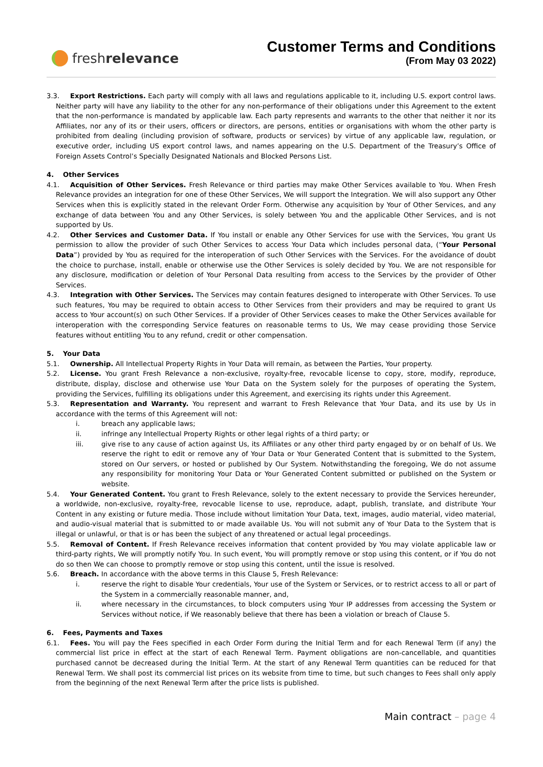fresh relevance
Customer Terms and Conditions
(From May 03 2022)
3.3. Export Restrictions. Each party will comply with all laws and regulations applicable to it, including U.S. export control laws. Neither party will have any liability to the other for any non-performance of their obligations under this Agreement to the extent that the non-performance is mandated by applicable law. Each party represents and warrants to the other that neither it nor its Affiliates, nor any of its or their users, officers or directors, are persons, entities or organisations with whom the other party is prohibited from dealing (including provision of software, products or services) by virtue of any applicable law, regulation, or executive order, including US export control laws, and names appearing on the U.S. Department of the Treasury’s Office of Foreign Assets Control’s Specially Designated Nationals and Blocked Persons List.
4. Other Services
4.1. Acquisition of Other Services. Fresh Relevance or third parties may make Other Services available to You. When Fresh Relevance provides an integration for one of these Other Services, We will support the Integration. We will also support any Other Services when this is explicitly stated in the relevant Order Form. Otherwise any acquisition by Your of Other Services, and any exchange of data between You and any Other Services, is solely between You and the applicable Other Services, and is not supported by Us.
4.2. Other Services and Customer Data. If You install or enable any Other Services for use with the Services, You grant Us permission to allow the provider of such Other Services to access Your Data which includes personal data, (“Your Personal Data”) provided by You as required for the interoperation of such Other Services with the Services. For the avoidance of doubt the choice to purchase, install, enable or otherwise use the Other Services is solely decided by You. We are not responsible for any disclosure, modification or deletion of Your Personal Data resulting from access to the Services by the provider of Other Services.
4.3. Integration with Other Services. The Services may contain features designed to interoperate with Other Services. To use such features, You may be required to obtain access to Other Services from their providers and may be required to grant Us access to Your account(s) on such Other Services. If a provider of Other Services ceases to make the Other Services available for interoperation with the corresponding Service features on reasonable terms to Us, We may cease providing those Service features without entitling You to any refund, credit or other compensation.
5. Your Data
5.1. Ownership. All Intellectual Property Rights in Your Data will remain, as between the Parties, Your property.
5.2. License. You grant Fresh Relevance a non-exclusive, royalty-free, revocable license to copy, store, modify, reproduce, distribute, display, disclose and otherwise use Your Data on the System solely for the purposes of operating the System, providing the Services, fulfilling its obligations under this Agreement, and exercising its rights under this Agreement.
5.3. Representation and Warranty. You represent and warrant to Fresh Relevance that Your Data, and its use by Us in accordance with the terms of this Agreement will not:
i. breach any applicable laws;
ii. infringe any Intellectual Property Rights or other legal rights of a third party; or
iii. give rise to any cause of action against Us, its Affiliates or any other third party engaged by or on behalf of Us. We reserve the right to edit or remove any of Your Data or Your Generated Content that is submitted to the System, stored on Our servers, or hosted or published by Our System. Notwithstanding the foregoing, We do not assume any responsibility for monitoring Your Data or Your Generated Content submitted or published on the System or website.
5.4. Your Generated Content. You grant to Fresh Relevance, solely to the extent necessary to provide the Services hereunder, a worldwide, non-exclusive, royalty-free, revocable license to use, reproduce, adapt, publish, translate, and distribute Your Content in any existing or future media. Those include without limitation Your Data, text, images, audio material, video material, and audio-visual material that is submitted to or made available Us. You will not submit any of Your Data to the System that is illegal or unlawful, or that is or has been the subject of any threatened or actual legal proceedings.
5.5. Removal of Content. If Fresh Relevance receives information that content provided by You may violate applicable law or third-party rights, We will promptly notify You. In such event, You will promptly remove or stop using this content, or if You do not do so then We can choose to promptly remove or stop using this content, until the issue is resolved.
5.6. Breach. In accordance with the above terms in this Clause 5, Fresh Relevance:
i. reserve the right to disable Your credentials, Your use of the System or Services, or to restrict access to all or part of the System in a commercially reasonable manner, and,
ii. where necessary in the circumstances, to block computers using Your IP addresses from accessing the System or Services without notice, if We reasonably believe that there has been a violation or breach of Clause 5.
6. Fees, Payments and Taxes
6.1. Fees. You will pay the Fees specified in each Order Form during the Initial Term and for each Renewal Term (if any) the commercial list price in effect at the start of each Renewal Term. Payment obligations are non-cancellable, and quantities purchased cannot be decreased during the Initial Term. At the start of any Renewal Term quantities can be reduced for that Renewal Term. We shall post its commercial list prices on its website from time to time, but such changes to Fees shall only apply from the beginning of the next Renewal Term after the price lists is published.
Main contract – page 4